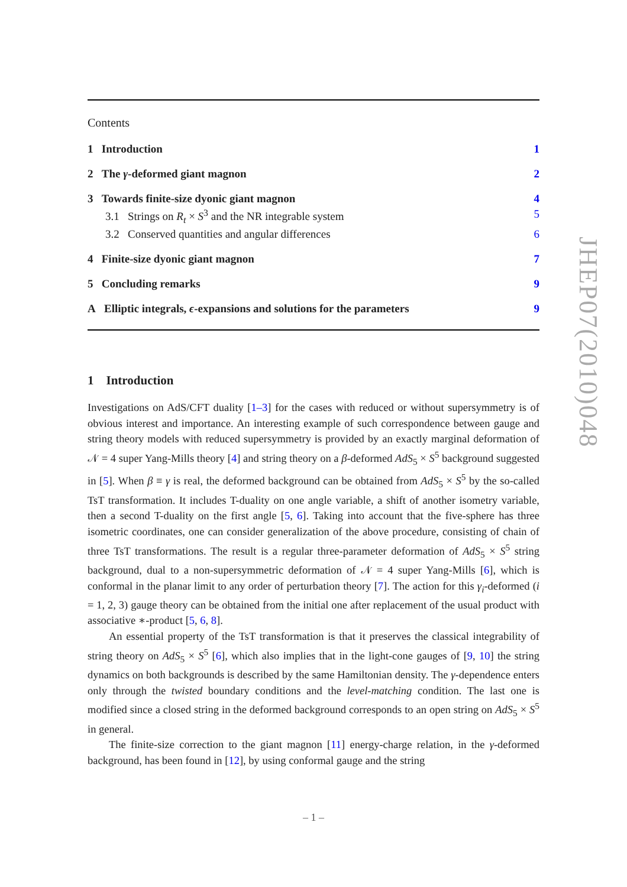Contents
1 Introduction 1
2 The γ-deformed giant magnon 2
3 Towards finite-size dyonic giant magnon 4
3.1 Strings on R<sub>t</sub> × S<sup>3</sup> and the NR integrable system 5
3.2 Conserved quantities and angular differences 6
4 Finite-size dyonic giant magnon 7
5 Concluding remarks 9
A Elliptic integrals, ϵ-expansions and solutions for the parameters 9
1 Introduction
Investigations on AdS/CFT duality [1–3] for the cases with reduced or without supersymmetry is of obvious interest and importance. An interesting example of such correspondence between gauge and string theory models with reduced supersymmetry is provided by an exactly marginal deformation of 𝒩 = 4 super Yang-Mills theory [4] and string theory on a β-deformed AdS<sub>5</sub> × S<sup>5</sup> background suggested in [5]. When β ≡ γ is real, the deformed background can be obtained from AdS<sub>5</sub> × S<sup>5</sup> by the so-called TsT transformation. It includes T-duality on one angle variable, a shift of another isometry variable, then a second T-duality on the first angle [5, 6]. Taking into account that the five-sphere has three isometric coordinates, one can consider generalization of the above procedure, consisting of chain of three TsT transformations. The result is a regular three-parameter deformation of AdS<sub>5</sub> × S<sup>5</sup> string background, dual to a non-supersymmetric deformation of 𝒩 = 4 super Yang-Mills [6], which is conformal in the planar limit to any order of perturbation theory [7]. The action for this γ<sub>i</sub>-deformed (i = 1, 2, 3) gauge theory can be obtained from the initial one after replacement of the usual product with associative ∗-product [5, 6, 8].
An essential property of the TsT transformation is that it preserves the classical integrability of string theory on AdS<sub>5</sub> × S<sup>5</sup> [6], which also implies that in the light-cone gauges of [9, 10] the string dynamics on both backgrounds is described by the same Hamiltonian density. The γ-dependence enters only through the twisted boundary conditions and the level-matching condition. The last one is modified since a closed string in the deformed background corresponds to an open string on AdS<sub>5</sub> × S<sup>5</sup> in general.
The finite-size correction to the giant magnon [11] energy-charge relation, in the γ-deformed background, has been found in [12], by using conformal gauge and the string
JHEP07(2010)048
– 1 –